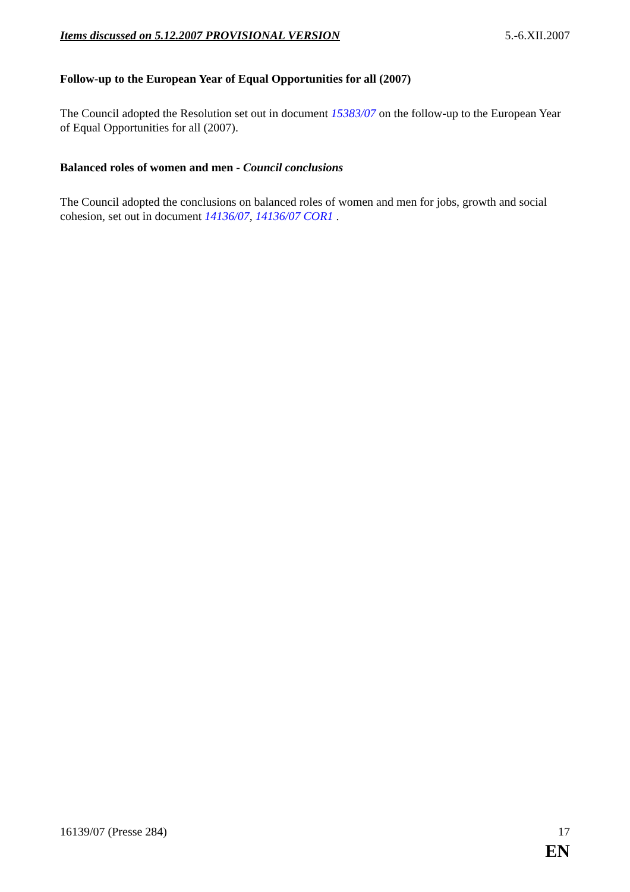Items discussed on 5.12.2007 PROVISIONAL VERSION 5.-6.XII.2007
Follow-up to the European Year of Equal Opportunities for all (2007)
The Council adopted the Resolution set out in document 15383/07 on the follow-up to the European Year of Equal Opportunities for all (2007).
Balanced roles of women and men - Council conclusions
The Council adopted the conclusions on balanced roles of women and men for jobs, growth and social cohesion, set out in document 14136/07, 14136/07 COR1 .
16139/07 (Presse 284) 17
EN